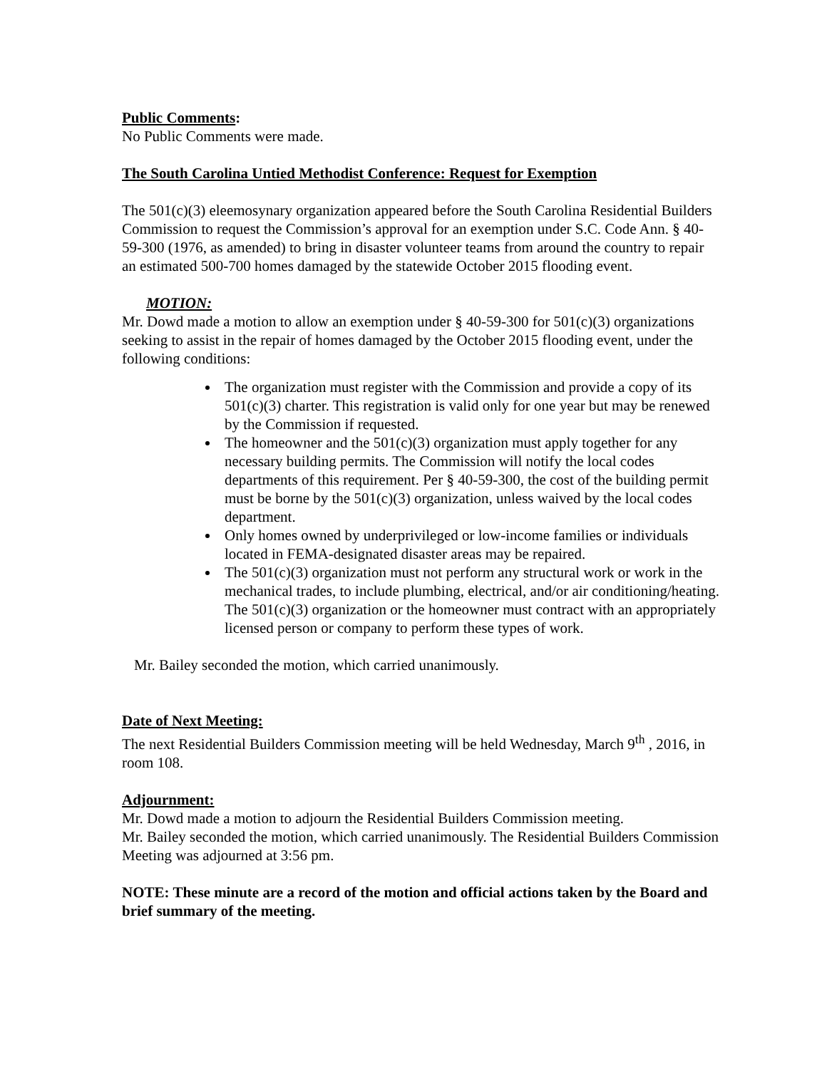Public Comments:
No Public Comments were made.
The South Carolina Untied Methodist Conference: Request for Exemption
The 501(c)(3) eleemosynary organization appeared before the South Carolina Residential Builders Commission to request the Commission’s approval for an exemption under S.C. Code Ann. § 40-59-300 (1976, as amended) to bring in disaster volunteer teams from around the country to repair an estimated 500-700 homes damaged by the statewide October 2015 flooding event.
MOTION:
Mr. Dowd made a motion to allow an exemption under § 40-59-300 for 501(c)(3) organizations seeking to assist in the repair of homes damaged by the October 2015 flooding event, under the following conditions:
The organization must register with the Commission and provide a copy of its 501(c)(3) charter. This registration is valid only for one year but may be renewed by the Commission if requested.
The homeowner and the 501(c)(3) organization must apply together for any necessary building permits. The Commission will notify the local codes departments of this requirement. Per § 40-59-300, the cost of the building permit must be borne by the 501(c)(3) organization, unless waived by the local codes department.
Only homes owned by underprivileged or low-income families or individuals located in FEMA-designated disaster areas may be repaired.
The 501(c)(3) organization must not perform any structural work or work in the mechanical trades, to include plumbing, electrical, and/or air conditioning/heating. The 501(c)(3) organization or the homeowner must contract with an appropriately licensed person or company to perform these types of work.
Mr. Bailey seconded the motion, which carried unanimously.
Date of Next Meeting:
The next Residential Builders Commission meeting will be held Wednesday, March 9<sup>th</sup> , 2016, in room 108.
Adjournment:
Mr. Dowd made a motion to adjourn the Residential Builders Commission meeting.
Mr. Bailey seconded the motion, which carried unanimously. The Residential Builders Commission Meeting was adjourned at 3:56 pm.
NOTE: These minute are a record of the motion and official actions taken by the Board and brief summary of the meeting.